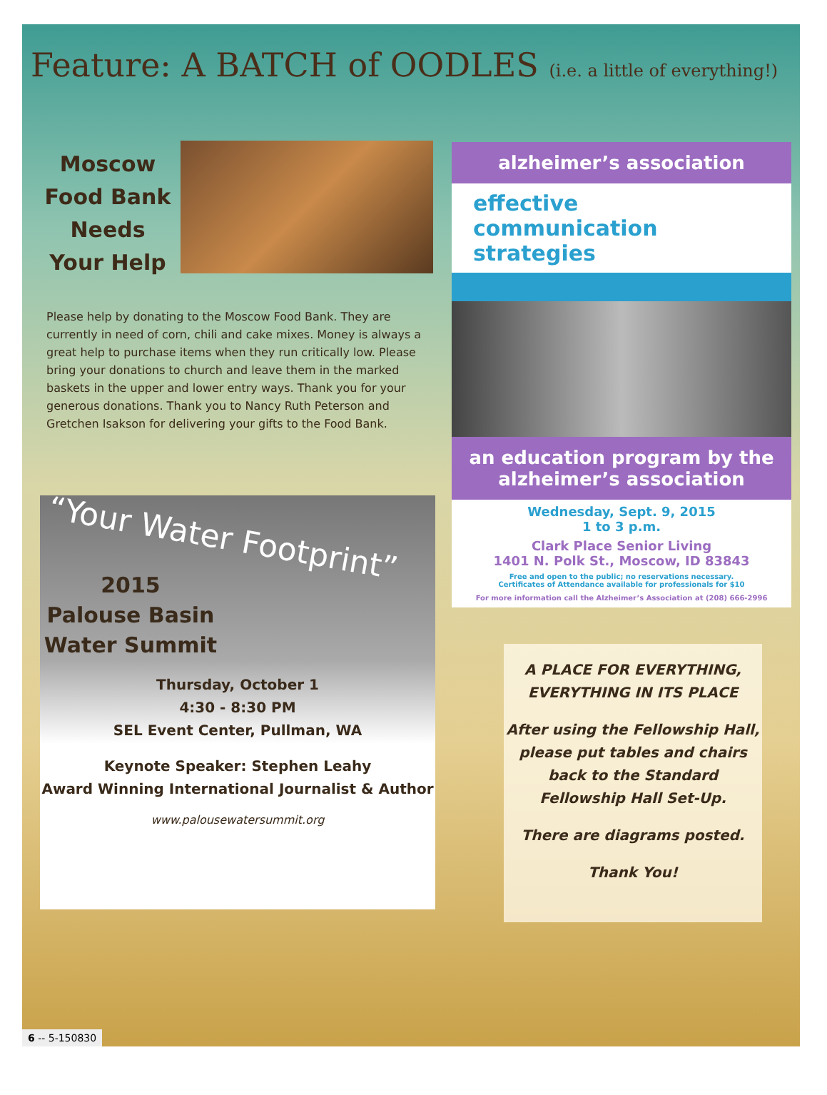Feature: A BATCH of OODLES (i.e. a little of everything!)
Moscow Food Bank Needs Your Help
Please help by donating to the Moscow Food Bank. They are currently in need of corn, chili and cake mixes. Money is always a great help to purchase items when they run critically low. Please bring your donations to church and leave them in the marked baskets in the upper and lower entry ways. Thank you for your generous donations. Thank you to Nancy Ruth Peterson and Gretchen Isakson for delivering your gifts to the Food Bank.
“Your Water Footprint”
2015
Palouse Basin
Water Summit
Thursday, October 1
4:30 - 8:30 PM
SEL Event Center, Pullman, WA
Keynote Speaker: Stephen Leahy
Award Winning International Journalist & Author
www.palousewatersummit.org
alzheimer’s association
effective communication strategies
an education program by the alzheimer’s association
Wednesday, Sept. 9, 2015
1 to 3 p.m.
Clark Place Senior Living
1401 N. Polk St., Moscow, ID 83843
Free and open to the public; no reservations necessary.
Certificates of Attendance available for professionals for $10
For more information call the Alzheimer’s Association at (208) 666-2996
A PLACE FOR EVERYTHING,
EVERYTHING IN ITS PLACE
After using the Fellowship Hall, please put tables and chairs back to the Standard Fellowship Hall Set-Up.
There are diagrams posted.
Thank You!
6 -- 5-150830